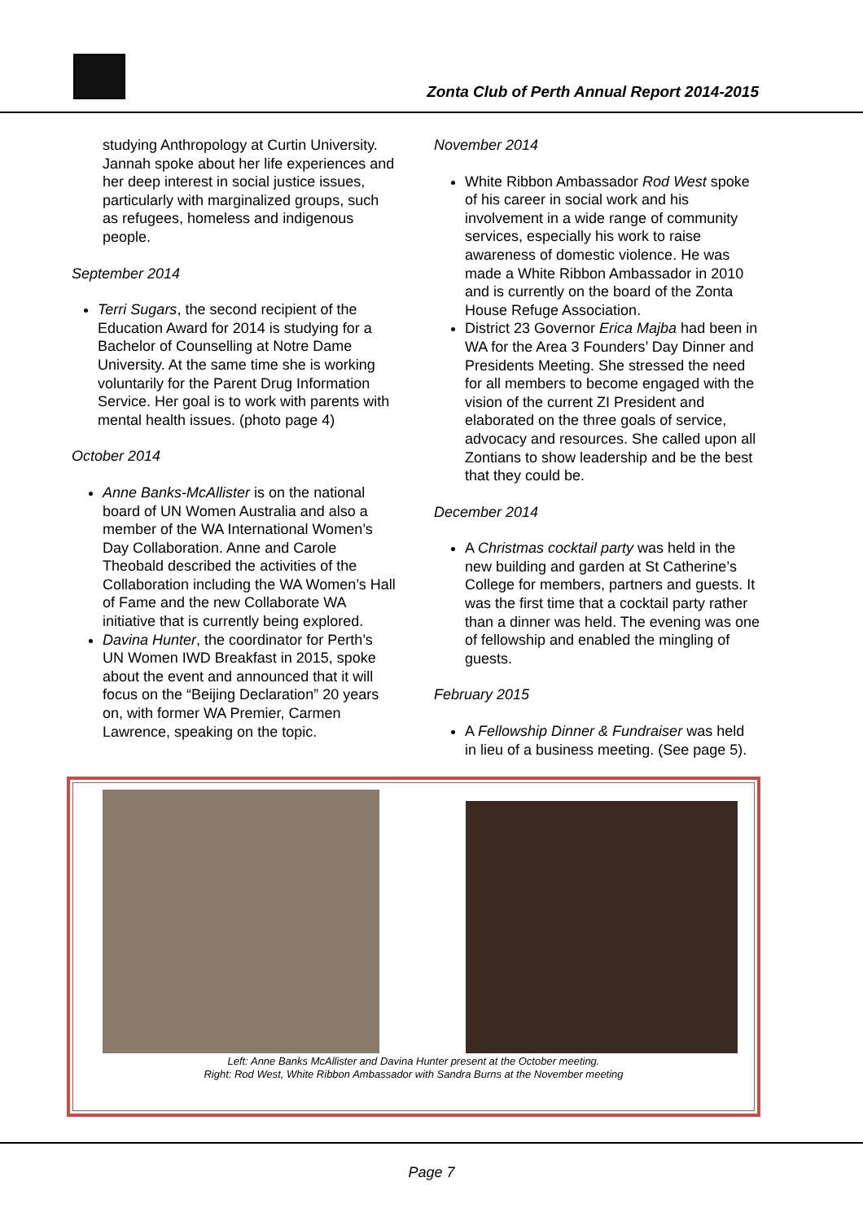Zonta Club of Perth Annual Report 2014-2015
studying Anthropology at Curtin University. Jannah spoke about her life experiences and her deep interest in social justice issues, particularly with marginalized groups, such as refugees, homeless and indigenous people.
September 2014
Terri Sugars, the second recipient of the Education Award for 2014 is studying for a Bachelor of Counselling at Notre Dame University. At the same time she is working voluntarily for the Parent Drug Information Service. Her goal is to work with parents with mental health issues. (photo page 4)
October 2014
Anne Banks-McAllister is on the national board of UN Women Australia and also a member of the WA International Women’s Day Collaboration. Anne and Carole Theobald described the activities of the Collaboration including the WA Women’s Hall of Fame and the new Collaborate WA initiative that is currently being explored.
Davina Hunter, the coordinator for Perth’s UN Women IWD Breakfast in 2015, spoke about the event and announced that it will focus on the “Beijing Declaration” 20 years on, with former WA Premier, Carmen Lawrence, speaking on the topic.
November 2014
White Ribbon Ambassador Rod West spoke of his career in social work and his involvement in a wide range of community services, especially his work to raise awareness of domestic violence. He was made a White Ribbon Ambassador in 2010 and is currently on the board of the Zonta House Refuge Association.
District 23 Governor Erica Majba had been in WA for the Area 3 Founders’ Day Dinner and Presidents Meeting. She stressed the need for all members to become engaged with the vision of the current ZI President and elaborated on the three goals of service, advocacy and resources. She called upon all Zontians to show leadership and be the best that they could be.
December 2014
A Christmas cocktail party was held in the new building and garden at St Catherine’s College for members, partners and guests. It was the first time that a cocktail party rather than a dinner was held. The evening was one of fellowship and enabled the mingling of guests.
February 2015
A Fellowship Dinner & Fundraiser was held in lieu of a business meeting. (See page 5).
Left: Anne Banks McAllister and Davina Hunter present at the October meeting.
Right: Rod West, White Ribbon Ambassador with Sandra Burns at the November meeting
Page 7